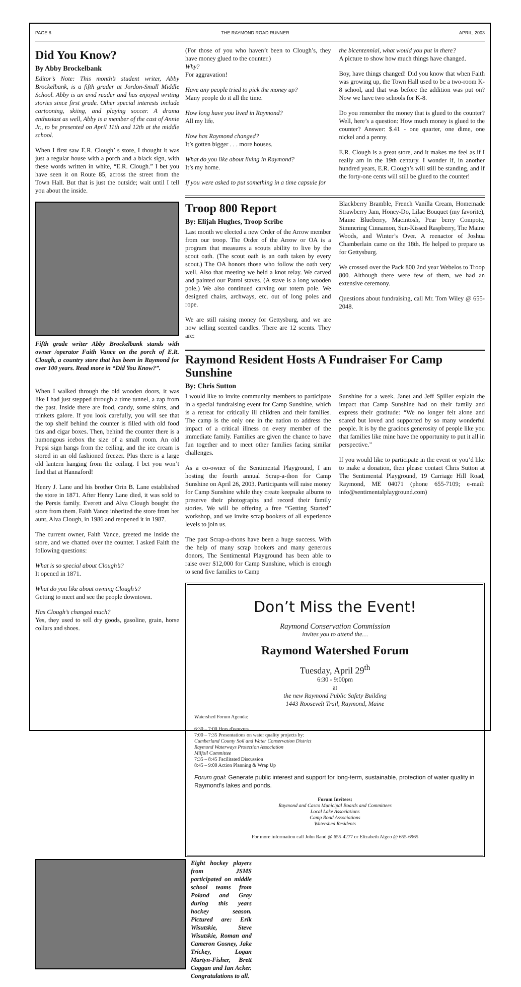PAGE 8 THE RAYMOND ROAD RUNNER APRIL, 2003
Did You Know?
By Abby Brockelbank
Editor’s Note: This month’s student writer, Abby Brockelbank, is a fifth grader at Jordon-Small Middle School. Abby is an avid reader and has enjoyed writing stories since first grade. Other special interests include cartooning, skiing, and playing soccer. A drama enthusiast as well, Abby is a member of the cast of Annie Jr., to be presented on April 11th and 12th at the middle school.
When I first saw E.R. Clough’ s store, I thought it was just a regular house with a porch and a black sign, with these words written in white, “E.R. Clough.” I bet you have seen it on Route 85, across the street from the Town Hall. But that is just the outside; wait until I tell you about the inside.
Fifth grade writer Abby Brockelbank stands with owner /operator Faith Vance on the porch of E.R. Clough, a country store that has been in Raymond for over 100 years. Read more in “Did You Know?”.
When I walked through the old wooden doors, it was like I had just stepped through a time tunnel, a zap from the past. Inside there are food, candy, some shirts, and trinkets galore. If you look carefully, you will see that the top shelf behind the counter is filled with old food tins and cigar boxes. Then, behind the counter there is a humongous icebox the size of a small room. An old Pepsi sign hangs from the ceiling, and the ice cream is stored in an old fashioned freezer. Plus there is a large old lantern hanging from the ceiling. I bet you won’t find that at Hannaford!
Henry J. Lane and his brother Orin B. Lane established the store in 1871. After Henry Lane died, it was sold to the Persis family. Everett and Alva Clough bought the store from them. Faith Vance inherited the store from her aunt, Alva Clough, in 1986 and reopened it in 1987.
The current owner, Faith Vance, greeted me inside the store, and we chatted over the counter. I asked Faith the following questions:
What is so special about Clough’s?
It opened in 1871.
What do you like about owning Clough’s?
Getting to meet and see the people downtown.
Has Clough’s changed much?
Yes, they used to sell dry goods, gasoline, grain, horse collars and shoes.
(For those of you who haven’t been to Clough’s, they have money glued to the counter.)
Why?
For aggravation!
Have any people tried to pick the money up?
Many people do it all the time.
How long have you lived in Raymond?
All my life.
How has Raymond changed?
It’s gotten bigger . . . more houses.
What do you like about living in Raymond?
It’s my home.
If you were asked to put something in a time capsule for
the bicentennial, what would you put in there?
A picture to show how much things have changed.
Boy, have things changed! Did you know that when Faith was growing up, the Town Hall used to be a two-room K-8 school, and that was before the addition was put on? Now we have two schools for K-8.
Do you remember the money that is glued to the counter? Well, here’s a question: How much money is glued to the counter? Answer: $.41 - one quarter, one dime, one nickel and a penny.
E.R. Clough is a great store, and it makes me feel as if I really am in the 19th century. I wonder if, in another hundred years, E.R. Clough’s will still be standing, and if the forty-one cents will still be glued to the counter!
Troop 800 Report
By: Elijah Hughes, Troop Scribe
Last month we elected a new Order of the Arrow member from our troop. The Order of the Arrow or OA is a program that measures a scouts ability to live by the scout oath. (The scout oath is an oath taken by every scout.) The OA honors those who follow the oath very well. Also that meeting we held a knot relay. We carved and painted our Patrol staves. (A stave is a long wooden pole.) We also continued carving our totem pole. We designed chairs, archways, etc. out of long poles and rope.
We are still raising money for Gettysburg, and we are now selling scented candles. There are 12 scents. They are:
Blackberry Bramble, French Vanilla Cream, Homemade Strawberry Jam, Honey-Do, Lilac Bouquet (my favorite), Maine Blueberry, Macintosh, Pear berry Compote, Simmering Cinnamon, Sun-Kissed Raspberry, The Maine Woods, and Winter’s Over. A reenactor of Joshua Chamberlain came on the 18th. He helped to prepare us for Gettysburg.
We crossed over the Pack 800 2nd year Webelos to Troop 800. Although there were few of them, we had an extensive ceremony.
Questions about fundraising, call Mr. Tom Wiley @ 655-2048.
Raymond Resident Hosts A Fundraiser For Camp Sunshine
By: Chris Sutton
I would like to invite community members to participate in a special fundraising event for Camp Sunshine, which is a retreat for critically ill children and their families. The camp is the only one in the nation to address the impact of a critical illness on every member of the immediate family. Families are given the chance to have fun together and to meet other families facing similar challenges.
As a co-owner of the Sentimental Playground, I am hosting the fourth annual Scrap-a-thon for Camp Sunshine on April 26, 2003. Participants will raise money for Camp Sunshine while they create keepsake albums to preserve their photographs and record their family stories. We will be offering a free “Getting Started” workshop, and we invite scrap bookers of all experience levels to join us.
The past Scrap-a-thons have been a huge success. With the help of many scrap bookers and many generous donors, The Sentimental Playground has been able to raise over $12,000 for Camp Sunshine, which is enough to send five families to Camp
Sunshine for a week. Janet and Jeff Spiller explain the impact that Camp Sunshine had on their family and express their gratitude: “We no longer felt alone and scared but loved and supported by so many wonderful people. It is by the gracious generosity of people like you that families like mine have the opportunity to put it all in perspective.”
If you would like to participate in the event or you’d like to make a donation, then please contact Chris Sutton at The Sentimental Playground, 19 Carriage Hill Road, Raymond, ME 04071 (phone 655-7109; e-mail: info@sentimentalplayground.com)
Don’t Miss the Event!
Raymond Conservation Commission
invites you to attend the…
Raymond Watershed Forum
Tuesday, April 29<sup>th</sup>
6:30 - 9:00pm
at
the new Raymond Public Safety Building
1443 Roosevelt Trail, Raymond, Maine
Watershed Forum Agenda:
6:30 – 7:00 Hors d'oeuvres
7:00 – 7:35 Presentations on water quality projects by:
Cumberland County Soil and Water Conservation District
Raymond Waterways Protection Association
Milfoil Committee
7:35 – 8:45 Facilitated Discussion
8:45 – 9:00 Action Planning & Wrap Up
Forum goal: Generate public interest and support for long-term, sustainable, protection of water quality in Raymond’s lakes and ponds.
Forum Invitees:
Raymond and Casco Municipal Boards and Committees
Local Lake Associations
Camp Road Associations
Watershed Residents
For more information call John Rand @ 655-4277 or Elizabeth Algeo @ 655-6965
Eight hockey players from JSMS participated on middle school teams from Poland and Gray during this years hockey season. Pictured are: Erik Wisutskie, Steve Wisutskie, Roman and Cameron Gosney, Jake Trickey, Logan Martyn-Fisher, Brett Coggan and Ian Acker. Congratulations to all.